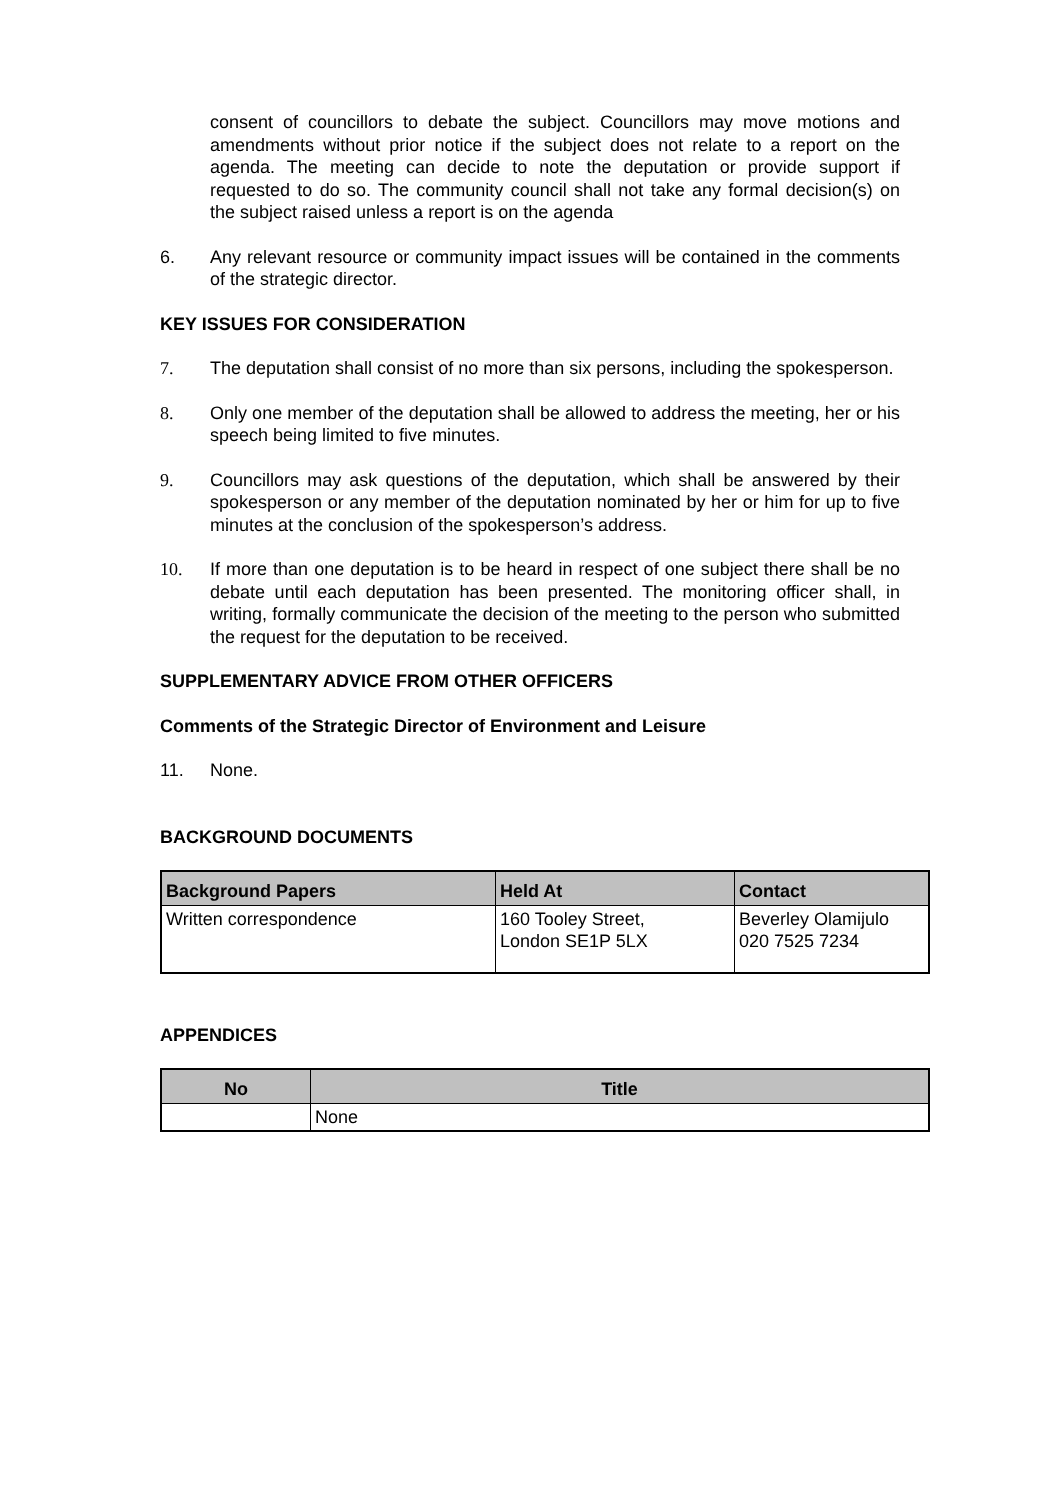consent of councillors to debate the subject. Councillors may move motions and amendments without prior notice if the subject does not relate to a report on the agenda. The meeting can decide to note the deputation or provide support if requested to do so. The community council shall not take any formal decision(s) on the subject raised unless a report is on the agenda
6. Any relevant resource or community impact issues will be contained in the comments of the strategic director.
KEY ISSUES FOR CONSIDERATION
7. The deputation shall consist of no more than six persons, including the spokesperson.
8. Only one member of the deputation shall be allowed to address the meeting, her or his speech being limited to five minutes.
9. Councillors may ask questions of the deputation, which shall be answered by their spokesperson or any member of the deputation nominated by her or him for up to five minutes at the conclusion of the spokesperson’s address.
10. If more than one deputation is to be heard in respect of one subject there shall be no debate until each deputation has been presented. The monitoring officer shall, in writing, formally communicate the decision of the meeting to the person who submitted the request for the deputation to be received.
SUPPLEMENTARY ADVICE FROM OTHER OFFICERS
Comments of the Strategic Director of Environment and Leisure
11. None.
BACKGROUND DOCUMENTS
| Background Papers | Held At | Contact |
| --- | --- | --- |
| Written correspondence | 160 Tooley Street, London SE1P 5LX | Beverley Olamijulo 020 7525 7234 |
APPENDICES
| No | Title |
| --- | --- |
| | None |